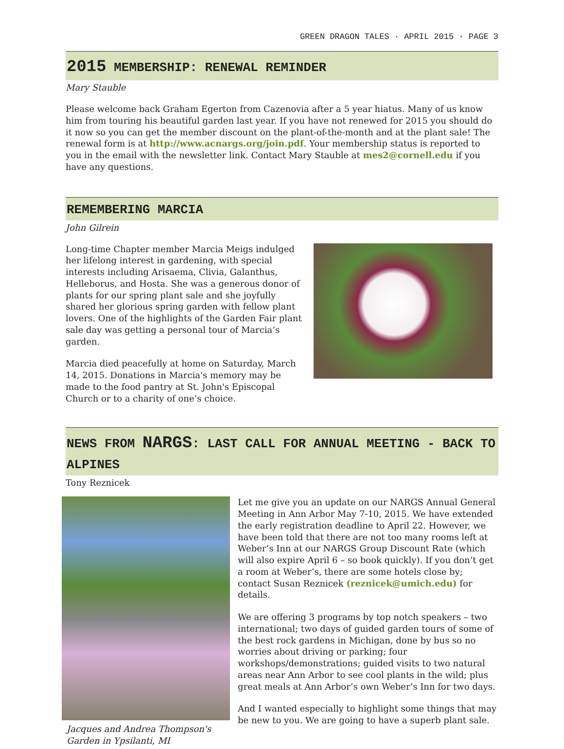GREEN DRAGON TALES · APRIL 2015 · PAGE 3
2015 MEMBERSHIP: RENEWAL REMINDER
Mary Stauble
Please welcome back Graham Egerton from Cazenovia after a 5 year hiatus. Many of us know him from touring his beautiful garden last year. If you have not renewed for 2015 you should do it now so you can get the member discount on the plant-of-the-month and at the plant sale! The renewal form is at http://www.acnargs.org/join.pdf. Your membership status is reported to you in the email with the newsletter link. Contact Mary Stauble at mes2@cornell.edu if you have any questions.
REMEMBERING MARCIA
John Gilrein
Long-time Chapter member Marcia Meigs indulged her lifelong interest in gardening, with special interests including Arisaema, Clivia, Galanthus, Helleborus, and Hosta. She was a generous donor of plants for our spring plant sale and she joyfully shared her glorious spring garden with fellow plant lovers. One of the highlights of the Garden Fair plant sale day was getting a personal tour of Marcia’s garden.
Marcia died peacefully at home on Saturday, March 14, 2015. Donations in Marcia's memory may be made to the food pantry at St. John's Episcopal Church or to a charity of one’s choice.
NEWS FROM NARGS: LAST CALL FOR ANNUAL MEETING - BACK TO ALPINES
Tony Reznicek
Jacques and Andrea Thompson's Garden in Ypsilanti, MI
Let me give you an update on our NARGS Annual General Meeting in Ann Arbor May 7-10, 2015. We have extended the early registration deadline to April 22. However, we have been told that there are not too many rooms left at Weber’s Inn at our NARGS Group Discount Rate (which will also expire April 6 – so book quickly). If you don’t get a room at Weber’s, there are some hotels close by; contact Susan Reznicek (reznicek@umich.edu) for details.
We are offering 3 programs by top notch speakers – two international; two days of guided garden tours of some of the best rock gardens in Michigan, done by bus so no worries about driving or parking; four workshops/demonstrations; guided visits to two natural areas near Ann Arbor to see cool plants in the wild; plus great meals at Ann Arbor’s own Weber’s Inn for two days.
And I wanted especially to highlight some things that may be new to you. We are going to have a superb plant sale.